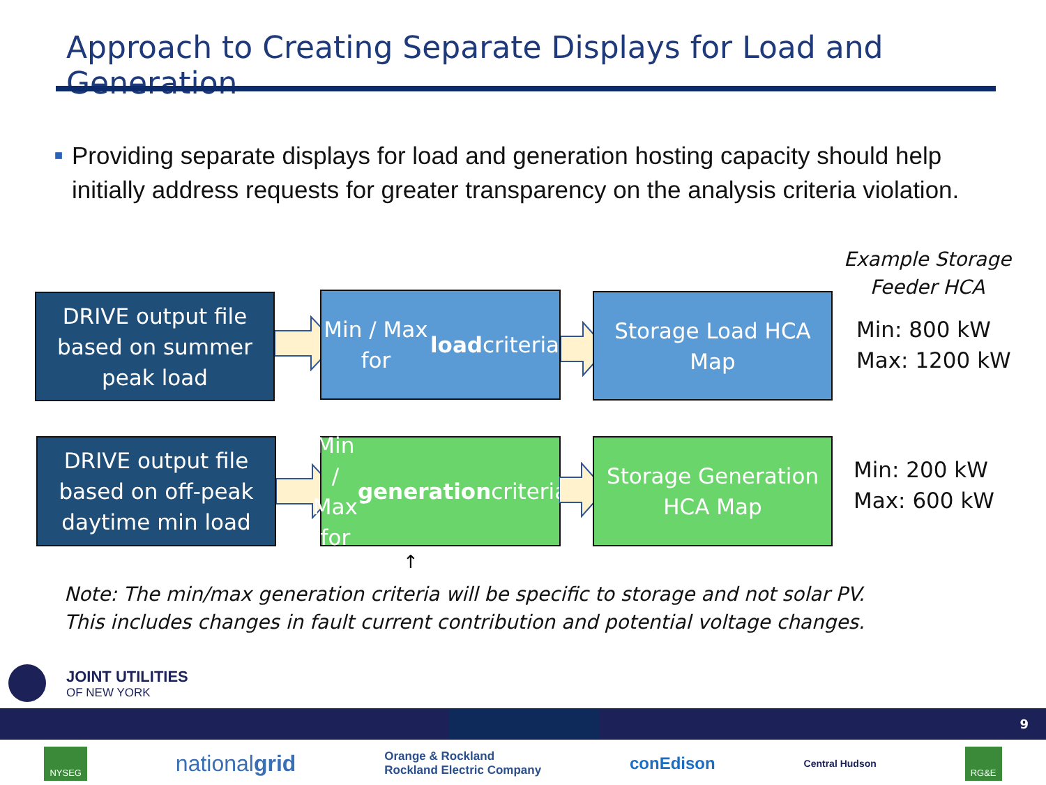Approach to Creating Separate Displays for Load and Generation
■ Providing separate displays for load and generation hosting capacity should help initially address requests for greater transparency on the analysis criteria violation.
Example Storage
Feeder HCA
DRIVE output file based on summer peak load
Min / Max for load criteria
Storage Load HCA Map
Min: 800 kW
Max: 1200 kW
DRIVE output file based on off-peak daytime min load
Min / Max for generation criteria
Storage Generation HCA Map
Min: 200 kW
Max: 600 kW
↑
Note: The min/max generation criteria will be specific to storage and not solar PV.
This includes changes in fault current contribution and potential voltage changes.
JOINT UTILITIES
OF NEW YORK
9
NYSEG
nationalgrid
Orange & Rockland
Rockland Electric Company
conEdison
Central Hudson
RG&E